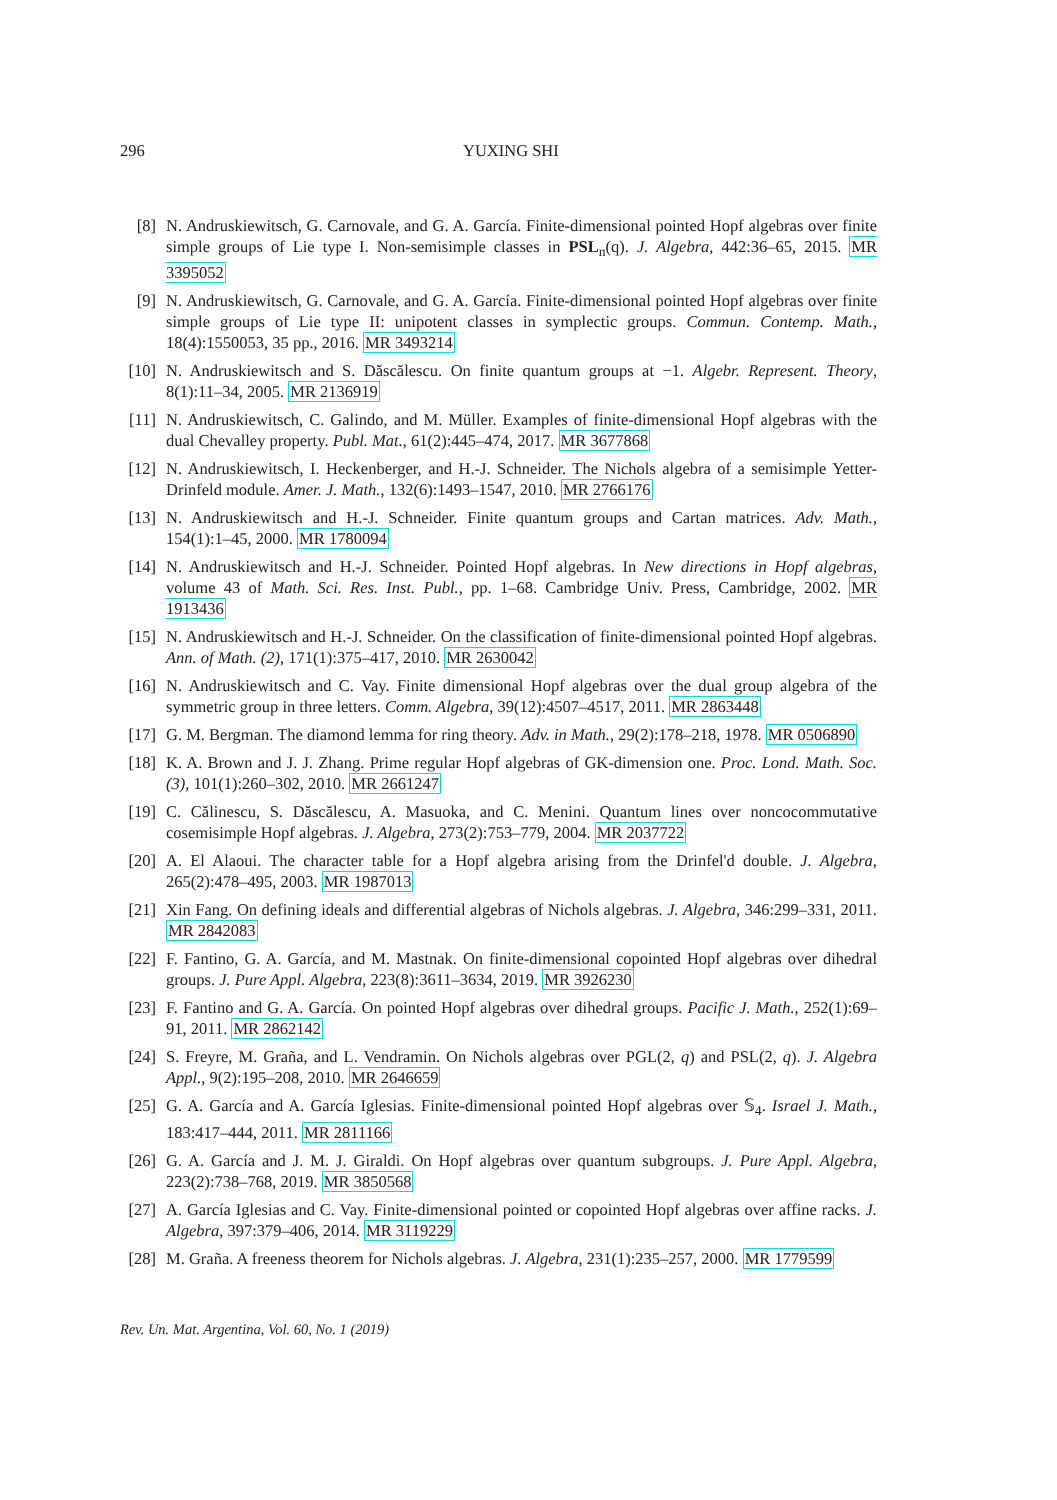296 YUXING SHI
[8] N. Andruskiewitsch, G. Carnovale, and G. A. García. Finite-dimensional pointed Hopf algebras over finite simple groups of Lie type I. Non-semisimple classes in PSL<sub>n</sub>(q). J. Algebra, 442:36–65, 2015. MR 3395052
[9] N. Andruskiewitsch, G. Carnovale, and G. A. García. Finite-dimensional pointed Hopf algebras over finite simple groups of Lie type II: unipotent classes in symplectic groups. Commun. Contemp. Math., 18(4):1550053, 35 pp., 2016. MR 3493214
[10]
N. Andruskiewitsch and S. Dăscălescu. On finite quantum groups at −1. Algebr. Represent. Theory, 8(1):11–34, 2005. MR 2136919
[11]
N. Andruskiewitsch, C. Galindo, and M. Müller. Examples of finite-dimensional Hopf algebras with the dual Chevalley property. Publ. Mat., 61(2):445–474, 2017. MR 3677868
[12]
N. Andruskiewitsch, I. Heckenberger, and H.-J. Schneider. The Nichols algebra of a semisimple Yetter-Drinfeld module. Amer. J. Math., 132(6):1493–1547, 2010. MR 2766176
[13]
N. Andruskiewitsch and H.-J. Schneider. Finite quantum groups and Cartan matrices. Adv. Math., 154(1):1–45, 2000. MR 1780094
[14]
N. Andruskiewitsch and H.-J. Schneider. Pointed Hopf algebras. In New directions in Hopf algebras, volume 43 of Math. Sci. Res. Inst. Publ., pp. 1–68. Cambridge Univ. Press, Cambridge, 2002. MR 1913436
[15]
N. Andruskiewitsch and H.-J. Schneider. On the classification of finite-dimensional pointed Hopf algebras. Ann. of Math. (2), 171(1):375–417, 2010. MR 2630042
[16]
N. Andruskiewitsch and C. Vay. Finite dimensional Hopf algebras over the dual group algebra of the symmetric group in three letters. Comm. Algebra, 39(12):4507–4517, 2011. MR 2863448
[17]
G. M. Bergman. The diamond lemma for ring theory. Adv. in Math., 29(2):178–218, 1978. MR 0506890
[18]
K. A. Brown and J. J. Zhang. Prime regular Hopf algebras of GK-dimension one. Proc. Lond. Math. Soc. (3), 101(1):260–302, 2010. MR 2661247
[19]
C. Călinescu, S. Dăscălescu, A. Masuoka, and C. Menini. Quantum lines over noncocommutative cosemisimple Hopf algebras. J. Algebra, 273(2):753–779, 2004. MR 2037722
[20]
A. El Alaoui. The character table for a Hopf algebra arising from the Drinfel'd double. J. Algebra, 265(2):478–495, 2003. MR 1987013
[21]
Xin Fang. On defining ideals and differential algebras of Nichols algebras. J. Algebra, 346:299–331, 2011. MR 2842083
[22]
F. Fantino, G. A. García, and M. Mastnak. On finite-dimensional copointed Hopf algebras over dihedral groups. J. Pure Appl. Algebra, 223(8):3611–3634, 2019. MR 3926230
[23]
F. Fantino and G. A. García. On pointed Hopf algebras over dihedral groups. Pacific J. Math., 252(1):69–91, 2011. MR 2862142
[24]
S. Freyre, M. Graña, and L. Vendramin. On Nichols algebras over PGL(2, q) and PSL(2, q). J. Algebra Appl., 9(2):195–208, 2010. MR 2646659
[25]
G. A. García and A. García Iglesias. Finite-dimensional pointed Hopf algebras over 𝕊<sub>4</sub>. Israel J. Math., 183:417–444, 2011. MR 2811166
[26]
G. A. García and J. M. J. Giraldi. On Hopf algebras over quantum subgroups. J. Pure Appl. Algebra, 223(2):738–768, 2019. MR 3850568
[27]
A. García Iglesias and C. Vay. Finite-dimensional pointed or copointed Hopf algebras over affine racks. J. Algebra, 397:379–406, 2014. MR 3119229
[28]
M. Graña. A freeness theorem for Nichols algebras. J. Algebra, 231(1):235–257, 2000. MR 1779599
Rev. Un. Mat. Argentina, Vol. 60, No. 1 (2019)